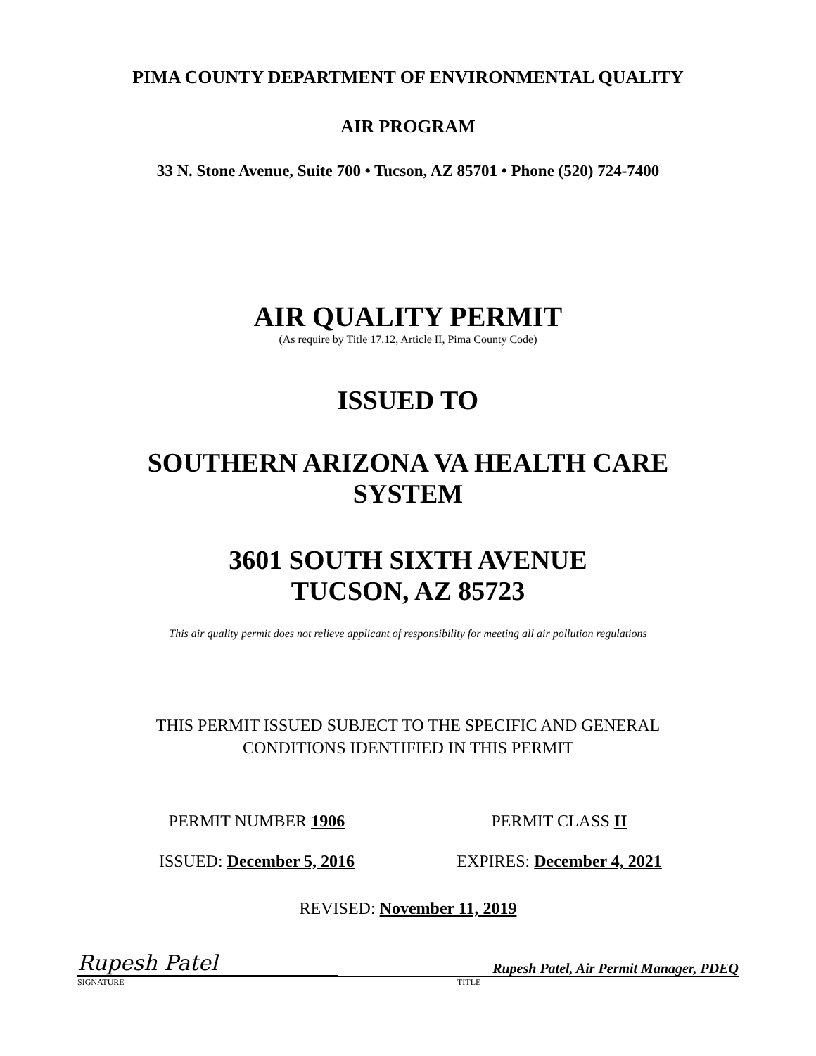PIMA COUNTY DEPARTMENT OF ENVIRONMENTAL QUALITY
AIR PROGRAM
33 N. Stone Avenue, Suite 700 • Tucson, AZ 85701 • Phone (520) 724-7400
AIR QUALITY PERMIT
(As require by Title 17.12, Article II, Pima County Code)
ISSUED TO
SOUTHERN ARIZONA VA HEALTH CARE
SYSTEM
3601 SOUTH SIXTH AVENUE
TUCSON, AZ 85723
This air quality permit does not relieve applicant of responsibility for meeting all air pollution regulations
THIS PERMIT ISSUED SUBJECT TO THE SPECIFIC AND GENERAL
CONDITIONS IDENTIFIED IN THIS PERMIT
PERMIT NUMBER 1906 PERMIT CLASS II
ISSUED: December 5, 2016 EXPIRES: December 4, 2021
REVISED: November 11, 2019
Rupesh Patel
Rupesh Patel, Air Permit Manager, PDEQ
SIGNATURE TITLE